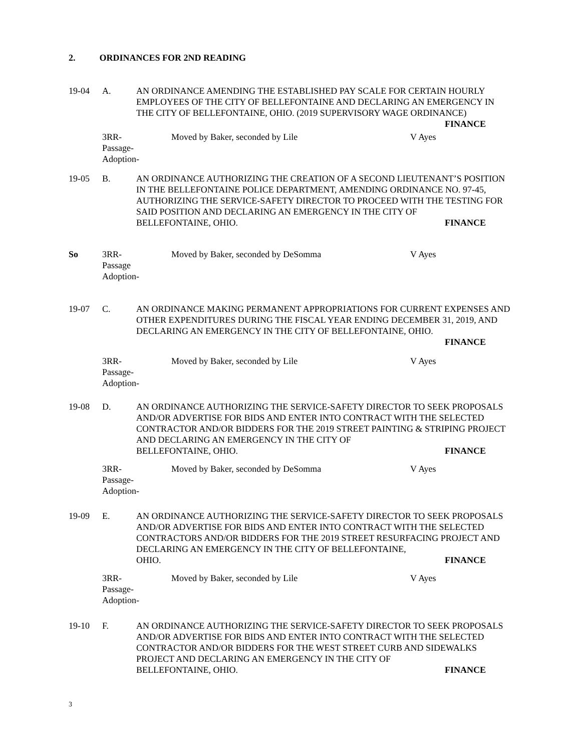2. ORDINANCES FOR 2ND READING
19-04 A. AN ORDINANCE AMENDING THE ESTABLISHED PAY SCALE FOR CERTAIN HOURLY EMPLOYEES OF THE CITY OF BELLEFONTAINE AND DECLARING AN EMERGENCY IN THE CITY OF BELLEFONTAINE, OHIO. (2019 SUPERVISORY WAGE ORDINANCE)
FINANCE
3RR-
Passage-
Adoption-
Moved by Baker, seconded by Lile V Ayes
19-05 B. AN ORDINANCE AUTHORIZING THE CREATION OF A SECOND LIEUTENANT’S POSITION IN THE BELLEFONTAINE POLICE DEPARTMENT, AMENDING ORDINANCE NO. 97-45, AUTHORIZING THE SERVICE-SAFETY DIRECTOR TO PROCEED WITH THE TESTING FOR SAID POSITION AND DECLARING AN EMERGENCY IN THE CITY OF
BELLEFONTAINE, OHIO. FINANCE
So 3RR-
Passage
Adoption-
Moved by Baker, seconded by DeSomma V Ayes
19-07 C. AN ORDINANCE MAKING PERMANENT APPROPRIATIONS FOR CURRENT EXPENSES AND OTHER EXPENDITURES DURING THE FISCAL YEAR ENDING DECEMBER 31, 2019, AND DECLARING AN EMERGENCY IN THE CITY OF BELLEFONTAINE, OHIO.
FINANCE
3RR-
Passage-
Adoption-
Moved by Baker, seconded by Lile V Ayes
19-08 D. AN ORDINANCE AUTHORIZING THE SERVICE-SAFETY DIRECTOR TO SEEK PROPOSALS AND/OR ADVERTISE FOR BIDS AND ENTER INTO CONTRACT WITH THE SELECTED CONTRACTOR AND/OR BIDDERS FOR THE 2019 STREET PAINTING & STRIPING PROJECT AND DECLARING AN EMERGENCY IN THE CITY OF
BELLEFONTAINE, OHIO. FINANCE
3RR-
Passage-
Adoption-
Moved by Baker, seconded by DeSomma V Ayes
19-09 E. AN ORDINANCE AUTHORIZING THE SERVICE-SAFETY DIRECTOR TO SEEK PROPOSALS AND/OR ADVERTISE FOR BIDS AND ENTER INTO CONTRACT WITH THE SELECTED CONTRACTORS AND/OR BIDDERS FOR THE 2019 STREET RESURFACING PROJECT AND DECLARING AN EMERGENCY IN THE CITY OF BELLEFONTAINE,
OHIO. FINANCE
3RR-
Passage-
Adoption-
Moved by Baker, seconded by Lile V Ayes
19-10 F. AN ORDINANCE AUTHORIZING THE SERVICE-SAFETY DIRECTOR TO SEEK PROPOSALS AND/OR ADVERTISE FOR BIDS AND ENTER INTO CONTRACT WITH THE SELECTED CONTRACTOR AND/OR BIDDERS FOR THE WEST STREET CURB AND SIDEWALKS PROJECT AND DECLARING AN EMERGENCY IN THE CITY OF
BELLEFONTAINE, OHIO. FINANCE
3